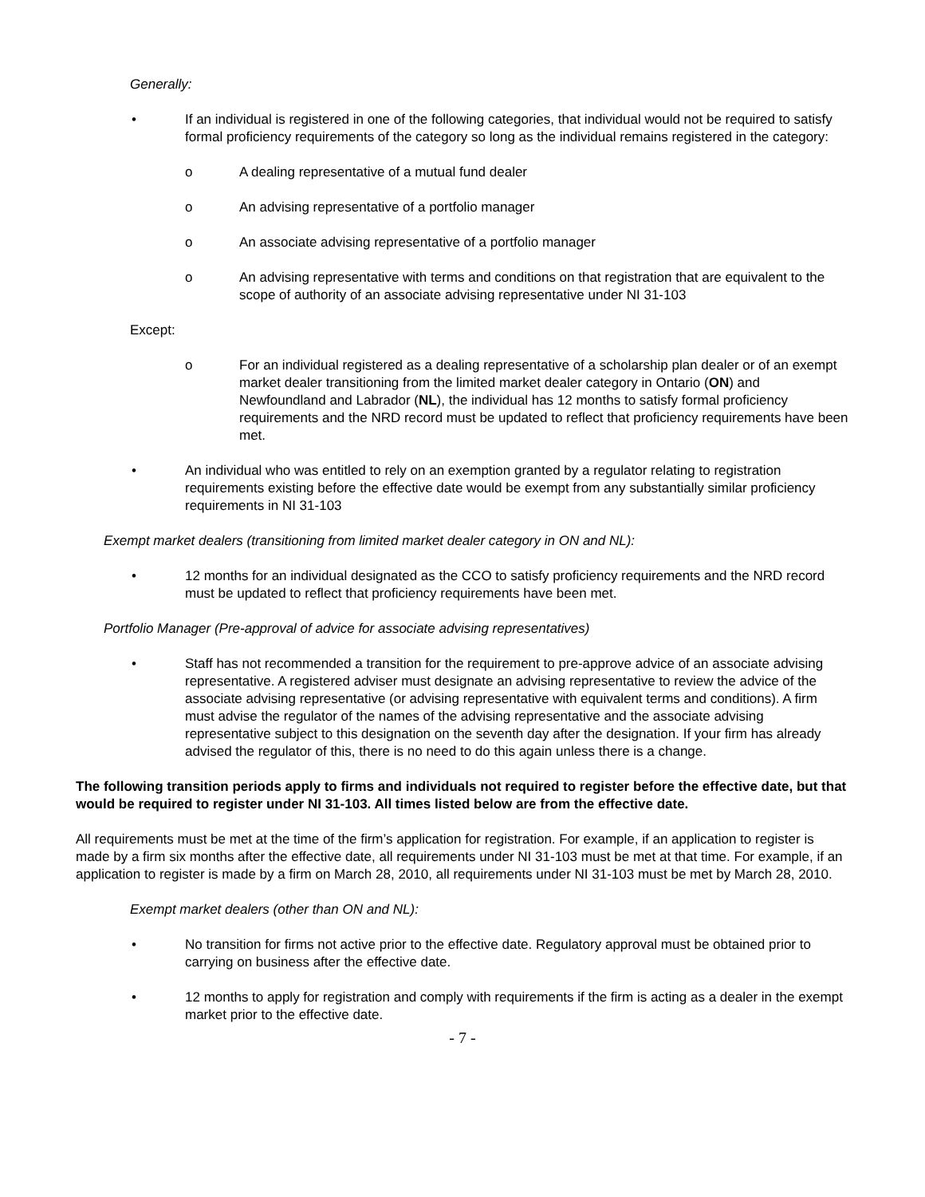Generally:
• If an individual is registered in one of the following categories, that individual would not be required to satisfy formal proficiency requirements of the category so long as the individual remains registered in the category:
o A dealing representative of a mutual fund dealer
o An advising representative of a portfolio manager
o An associate advising representative of a portfolio manager
o An advising representative with terms and conditions on that registration that are equivalent to the scope of authority of an associate advising representative under NI 31-103
Except:
o For an individual registered as a dealing representative of a scholarship plan dealer or of an exempt market dealer transitioning from the limited market dealer category in Ontario (ON) and Newfoundland and Labrador (NL), the individual has 12 months to satisfy formal proficiency requirements and the NRD record must be updated to reflect that proficiency requirements have been met.
• An individual who was entitled to rely on an exemption granted by a regulator relating to registration requirements existing before the effective date would be exempt from any substantially similar proficiency requirements in NI 31-103
Exempt market dealers (transitioning from limited market dealer category in ON and NL):
• 12 months for an individual designated as the CCO to satisfy proficiency requirements and the NRD record must be updated to reflect that proficiency requirements have been met.
Portfolio Manager (Pre-approval of advice for associate advising representatives)
• Staff has not recommended a transition for the requirement to pre-approve advice of an associate advising representative. A registered adviser must designate an advising representative to review the advice of the associate advising representative (or advising representative with equivalent terms and conditions). A firm must advise the regulator of the names of the advising representative and the associate advising representative subject to this designation on the seventh day after the designation. If your firm has already advised the regulator of this, there is no need to do this again unless there is a change.
The following transition periods apply to firms and individuals not required to register before the effective date, but that would be required to register under NI 31-103. All times listed below are from the effective date.
All requirements must be met at the time of the firm’s application for registration. For example, if an application to register is made by a firm six months after the effective date, all requirements under NI 31-103 must be met at that time. For example, if an application to register is made by a firm on March 28, 2010, all requirements under NI 31-103 must be met by March 28, 2010.
Exempt market dealers (other than ON and NL):
• No transition for firms not active prior to the effective date. Regulatory approval must be obtained prior to carrying on business after the effective date.
• 12 months to apply for registration and comply with requirements if the firm is acting as a dealer in the exempt market prior to the effective date.
- 7 -